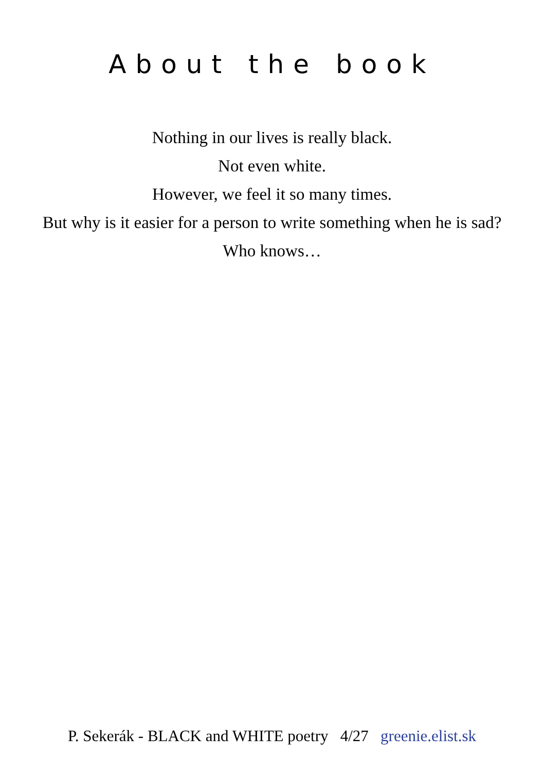About the book
Nothing in our lives is really black.
Not even white.
However, we feel it so many times.
But why is it easier for a person to write something when he is sad?
Who knows…
P. Sekerák - BLACK and WHITE poetry 4/27 greenie.elist.sk